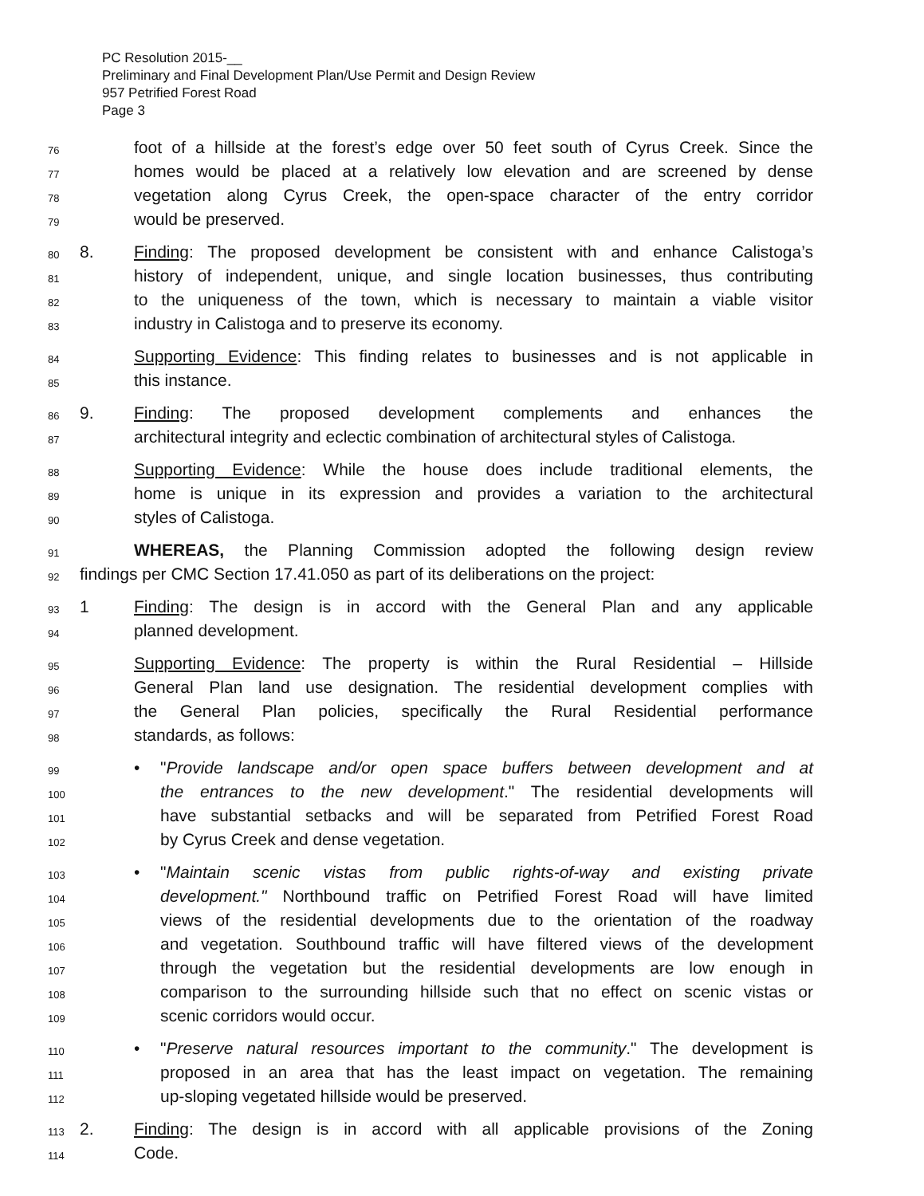PC Resolution 2015-__
Preliminary and Final Development Plan/Use Permit and Design Review
957 Petrified Forest Road
Page 3
76 foot of a hillside at the forest’s edge over 50 feet south of Cyrus Creek. Since the
77 homes would be placed at a relatively low elevation and are screened by dense
78 vegetation along Cyrus Creek, the open-space character of the entry corridor
79 would be preserved.
80 8. Finding: The proposed development be consistent with and enhance Calistoga’s
81 history of independent, unique, and single location businesses, thus contributing
82 to the uniqueness of the town, which is necessary to maintain a viable visitor
83 industry in Calistoga and to preserve its economy.
84 Supporting Evidence: This finding relates to businesses and is not applicable in
85 this instance.
86 9. Finding: The proposed development complements and enhances the
87 architectural integrity and eclectic combination of architectural styles of Calistoga.
88 Supporting Evidence: While the house does include traditional elements, the
89 home is unique in its expression and provides a variation to the architectural
90 styles of Calistoga.
91 WHEREAS, the Planning Commission adopted the following design review
92 findings per CMC Section 17.41.050 as part of its deliberations on the project:
93 1 Finding: The design is in accord with the General Plan and any applicable
94 planned development.
95 Supporting Evidence: The property is within the Rural Residential – Hillside
96 General Plan land use designation. The residential development complies with
97 the General Plan policies, specifically the Rural Residential performance
98 standards, as follows:
99 • "Provide landscape and/or open space buffers between development and at
100 the entrances to the new development." The residential developments will
101 have substantial setbacks and will be separated from Petrified Forest Road
102 by Cyrus Creek and dense vegetation.
103 • "Maintain scenic vistas from public rights-of-way and existing private
104 development." Northbound traffic on Petrified Forest Road will have limited
105 views of the residential developments due to the orientation of the roadway
106 and vegetation. Southbound traffic will have filtered views of the development
107 through the vegetation but the residential developments are low enough in
108 comparison to the surrounding hillside such that no effect on scenic vistas or
109 scenic corridors would occur.
110 • "Preserve natural resources important to the community." The development is
111 proposed in an area that has the least impact on vegetation. The remaining
112 up-sloping vegetated hillside would be preserved.
113 2. Finding: The design is in accord with all applicable provisions of the Zoning
114 Code.